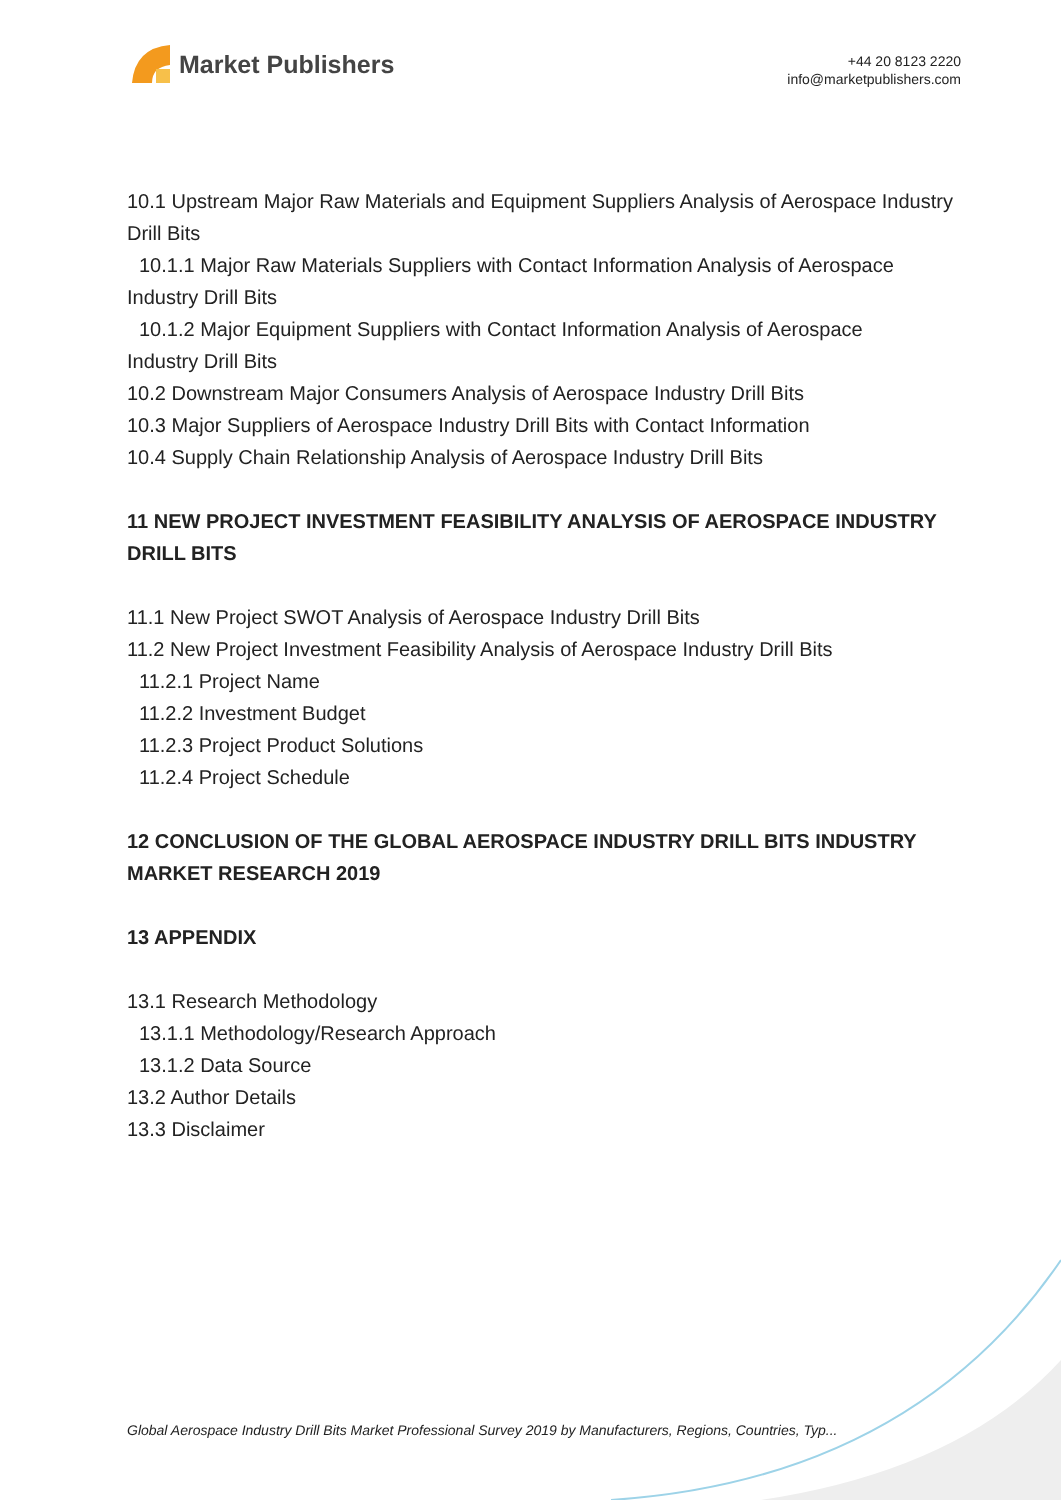Market Publishers
+44 20 8123 2220
info@marketpublishers.com
10.1 Upstream Major Raw Materials and Equipment Suppliers Analysis of Aerospace Industry Drill Bits
10.1.1 Major Raw Materials Suppliers with Contact Information Analysis of Aerospace
Industry Drill Bits
10.1.2 Major Equipment Suppliers with Contact Information Analysis of Aerospace
Industry Drill Bits
10.2 Downstream Major Consumers Analysis of Aerospace Industry Drill Bits
10.3 Major Suppliers of Aerospace Industry Drill Bits with Contact Information
10.4 Supply Chain Relationship Analysis of Aerospace Industry Drill Bits
11 NEW PROJECT INVESTMENT FEASIBILITY ANALYSIS OF AEROSPACE INDUSTRY DRILL BITS
11.1 New Project SWOT Analysis of Aerospace Industry Drill Bits
11.2 New Project Investment Feasibility Analysis of Aerospace Industry Drill Bits
11.2.1 Project Name
11.2.2 Investment Budget
11.2.3 Project Product Solutions
11.2.4 Project Schedule
12 CONCLUSION OF THE GLOBAL AEROSPACE INDUSTRY DRILL BITS INDUSTRY MARKET RESEARCH 2019
13 APPENDIX
13.1 Research Methodology
13.1.1 Methodology/Research Approach
13.1.2 Data Source
13.2 Author Details
13.3 Disclaimer
Global Aerospace Industry Drill Bits Market Professional Survey 2019 by Manufacturers, Regions, Countries, Typ...